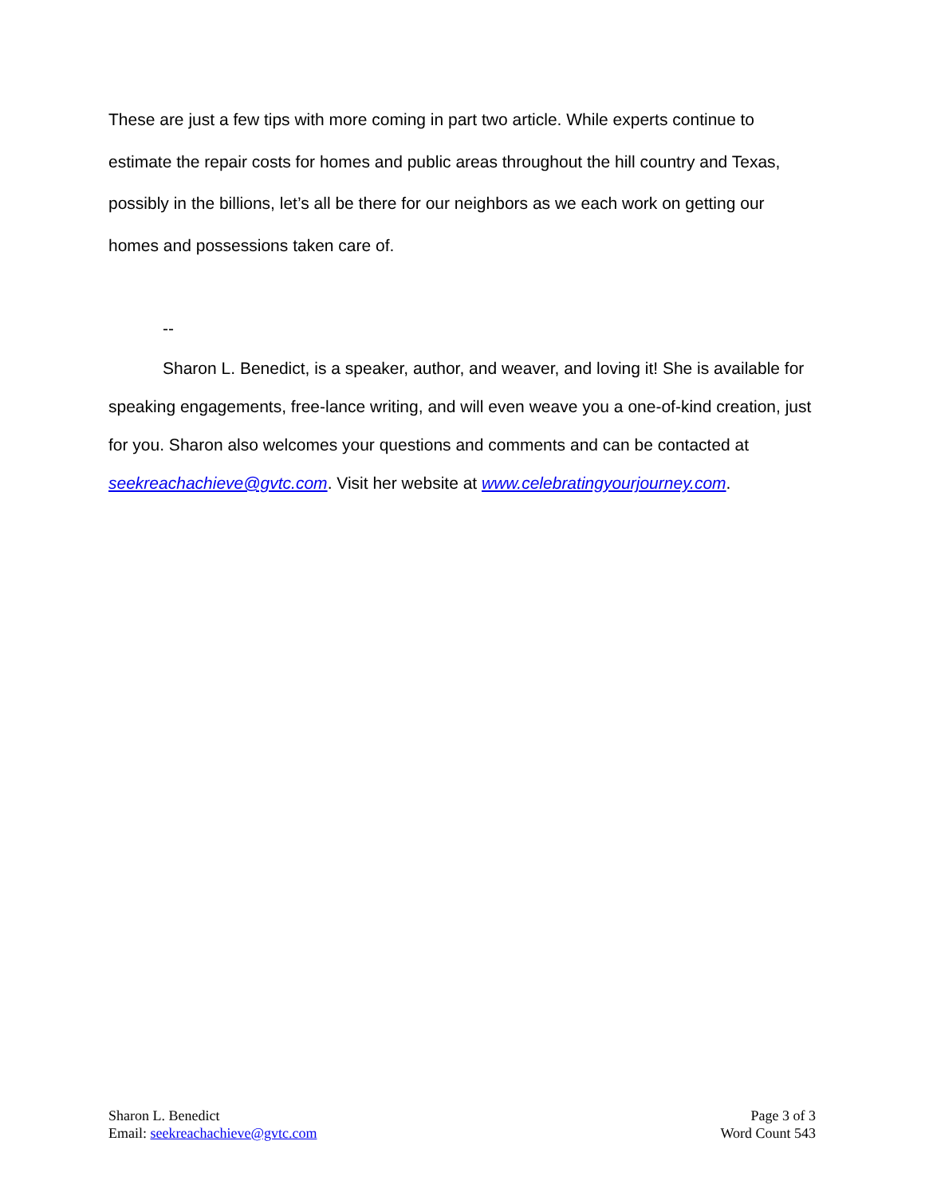These are just a few tips with more coming in part two article. While experts continue to estimate the repair costs for homes and public areas throughout the hill country and Texas, possibly in the billions, let’s all be there for our neighbors as we each work on getting our homes and possessions taken care of.
--
Sharon L. Benedict, is a speaker, author, and weaver, and loving it! She is available for speaking engagements, free-lance writing, and will even weave you a one-of-kind creation, just for you. Sharon also welcomes your questions and comments and can be contacted at seekreachachieve@gvtc.com. Visit her website at www.celebratingyourjourney.com.
Sharon L. Benedict
Email: seekreachachieve@gvtc.com
Page 3 of 3
Word Count 543